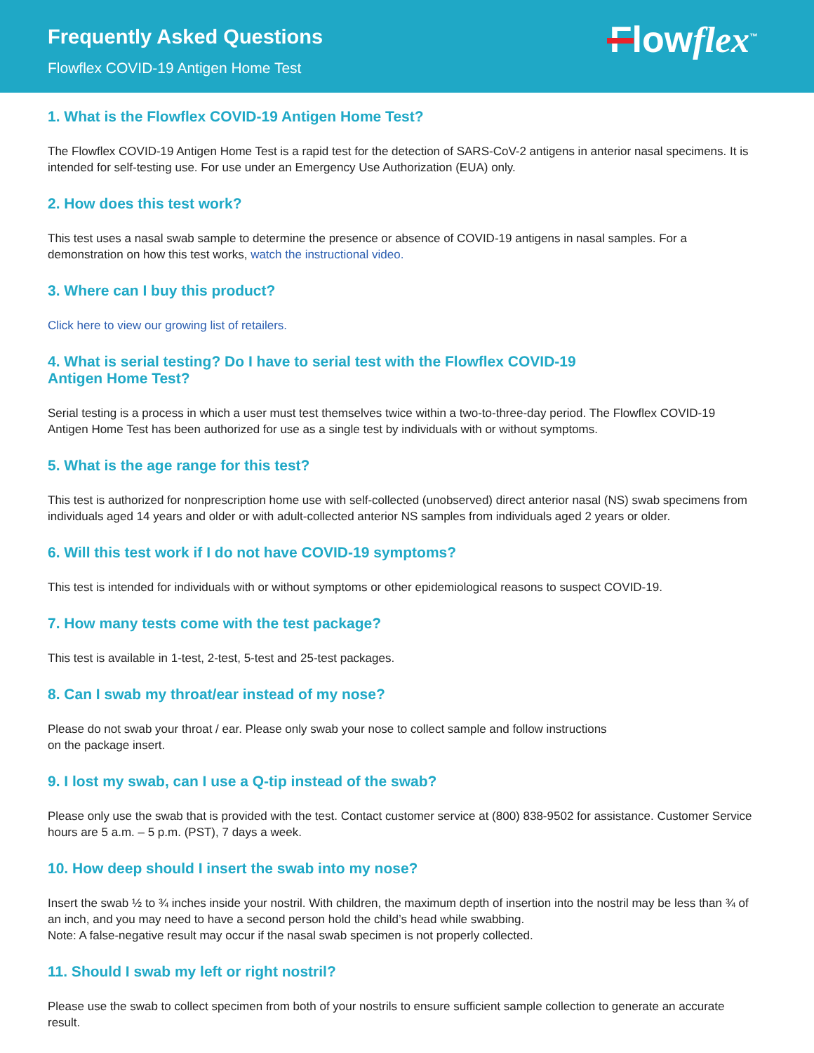Frequently Asked Questions
Flowflex COVID-19 Antigen Home Test
Flowflex<sup>™</sup>
1. What is the Flowflex COVID-19 Antigen Home Test?
The Flowflex COVID-19 Antigen Home Test is a rapid test for the detection of SARS-CoV-2 antigens in anterior nasal specimens. It is intended for self-testing use. For use under an Emergency Use Authorization (EUA) only.
2. How does this test work?
This test uses a nasal swab sample to determine the presence or absence of COVID-19 antigens in nasal samples. For a demonstration on how this test works, watch the instructional video.
3. Where can I buy this product?
Click here to view our growing list of retailers.
4. What is serial testing? Do I have to serial test with the Flowflex COVID-19
Antigen Home Test?
Serial testing is a process in which a user must test themselves twice within a two-to-three-day period. The Flowflex COVID-19 Antigen Home Test has been authorized for use as a single test by individuals with or without symptoms.
5. What is the age range for this test?
This test is authorized for nonprescription home use with self-collected (unobserved) direct anterior nasal (NS) swab specimens from individuals aged 14 years and older or with adult-collected anterior NS samples from individuals aged 2 years or older.
6. Will this test work if I do not have COVID-19 symptoms?
This test is intended for individuals with or without symptoms or other epidemiological reasons to suspect COVID-19.
7. How many tests come with the test package?
This test is available in 1-test, 2-test, 5-test and 25-test packages.
8. Can I swab my throat/ear instead of my nose?
Please do not swab your throat / ear. Please only swab your nose to collect sample and follow instructions
on the package insert.
9. I lost my swab, can I use a Q-tip instead of the swab?
Please only use the swab that is provided with the test. Contact customer service at (800) 838-9502 for assistance. Customer Service hours are 5 a.m. – 5 p.m. (PST), 7 days a week.
10. How deep should I insert the swab into my nose?
Insert the swab ½ to ¾ inches inside your nostril. With children, the maximum depth of insertion into the nostril may be less than ¾ of an inch, and you may need to have a second person hold the child’s head while swabbing.
Note: A false-negative result may occur if the nasal swab specimen is not properly collected.
11. Should I swab my left or right nostril?
Please use the swab to collect specimen from both of your nostrils to ensure sufficient sample collection to generate an accurate result.